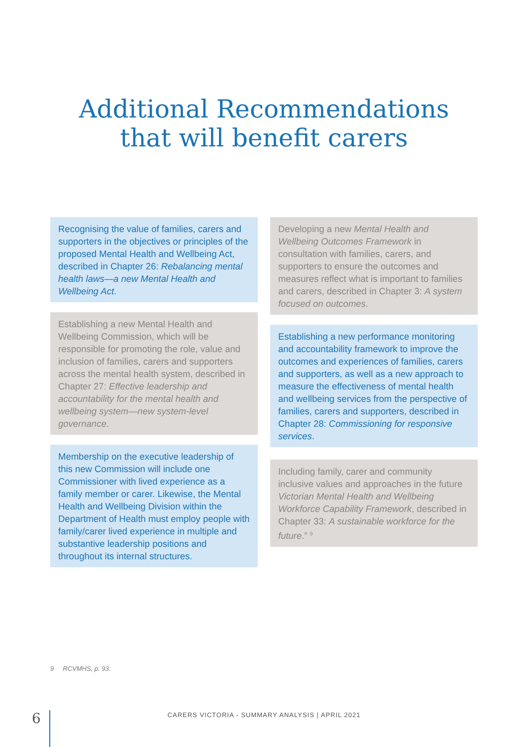Additional Recommendations
that will benefit carers
Recognising the value of families, carers and supporters in the objectives or principles of the proposed Mental Health and Wellbeing Act, described in Chapter 26: Rebalancing mental health laws—a new Mental Health and Wellbeing Act.
Establishing a new Mental Health and Wellbeing Commission, which will be responsible for promoting the role, value and inclusion of families, carers and supporters across the mental health system, described in Chapter 27: Effective leadership and accountability for the mental health and wellbeing system—new system-level governance.
Membership on the executive leadership of this new Commission will include one Commissioner with lived experience as a family member or carer. Likewise, the Mental Health and Wellbeing Division within the Department of Health must employ people with family/carer lived experience in multiple and substantive leadership positions and throughout its internal structures.
Developing a new Mental Health and Wellbeing Outcomes Framework in consultation with families, carers, and supporters to ensure the outcomes and measures reflect what is important to families and carers, described in Chapter 3: A system focused on outcomes.
Establishing a new performance monitoring and accountability framework to improve the outcomes and experiences of families, carers and supporters, as well as a new approach to measure the effectiveness of mental health and wellbeing services from the perspective of families, carers and supporters, described in Chapter 28: Commissioning for responsive services.
Including family, carer and community inclusive values and approaches in the future Victorian Mental Health and Wellbeing Workforce Capability Framework, described in Chapter 33: A sustainable workforce for the future.” <sup>9</sup>
9 RCVMHS, p. 93.
6
CARERS VICTORIA - SUMMARY ANALYSIS | APRIL 2021